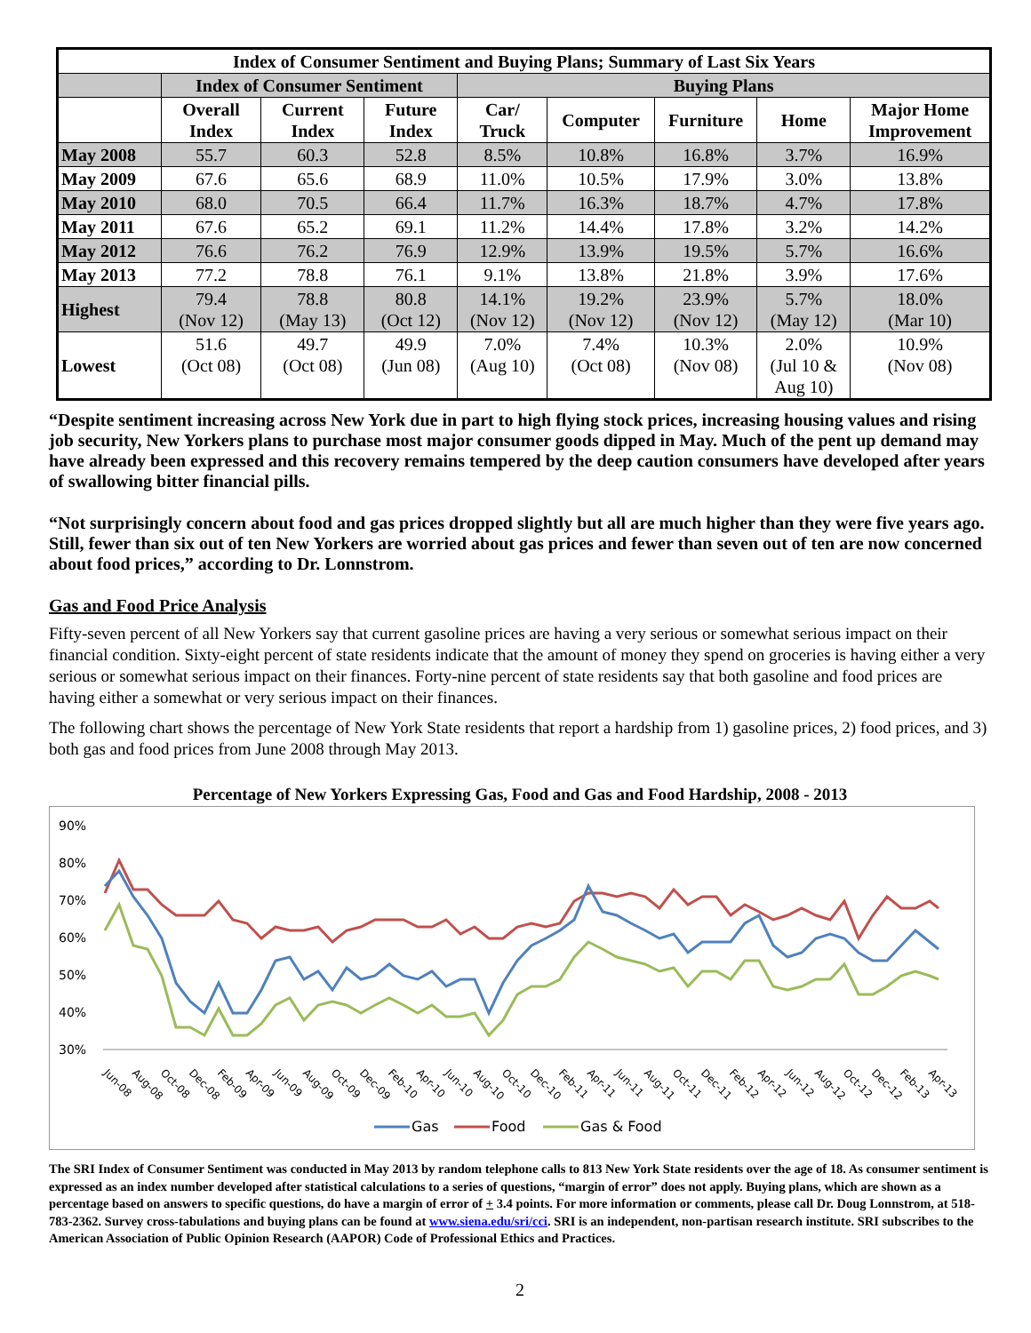| Index of Consumer Sentiment and Buying Plans; Summary of Last Six Years | | | | | | | | |
| --- | --- | --- | --- | --- | --- | --- | --- | --- |
| | Index of Consumer Sentiment | | | Buying Plans | | | | |
| | Overall Index | Current Index | Future Index | Car/ Truck | Computer | Furniture | Home | Major Home Improvement |
| May 2008 | 55.7 | 60.3 | 52.8 | 8.5% | 10.8% | 16.8% | 3.7% | 16.9% |
| May 2009 | 67.6 | 65.6 | 68.9 | 11.0% | 10.5% | 17.9% | 3.0% | 13.8% |
| May 2010 | 68.0 | 70.5 | 66.4 | 11.7% | 16.3% | 18.7% | 4.7% | 17.8% |
| May 2011 | 67.6 | 65.2 | 69.1 | 11.2% | 14.4% | 17.8% | 3.2% | 14.2% |
| May 2012 | 76.6 | 76.2 | 76.9 | 12.9% | 13.9% | 19.5% | 5.7% | 16.6% |
| May 2013 | 77.2 | 78.8 | 76.1 | 9.1% | 13.8% | 21.8% | 3.9% | 17.6% |
| Highest | 79.4 (Nov 12) | 78.8 (May 13) | 80.8 (Oct 12) | 14.1% (Nov 12) | 19.2% (Nov 12) | 23.9% (Nov 12) | 5.7% (May 12) | 18.0% (Mar 10) |
| Lowest | 51.6 (Oct 08) | 49.7 (Oct 08) | 49.9 (Jun 08) | 7.0% (Aug 10) | 7.4% (Oct 08) | 10.3% (Nov 08) | 2.0% (Jul 10 & Aug 10) | 10.9% (Nov 08) |
“Despite sentiment increasing across New York due in part to high flying stock prices, increasing housing values and rising job security, New Yorkers plans to purchase most major consumer goods dipped in May. Much of the pent up demand may have already been expressed and this recovery remains tempered by the deep caution consumers have developed after years of swallowing bitter financial pills.
“Not surprisingly concern about food and gas prices dropped slightly but all are much higher than they were five years ago. Still, fewer than six out of ten New Yorkers are worried about gas prices and fewer than seven out of ten are now concerned about food prices,” according to Dr. Lonnstrom.
Gas and Food Price Analysis
Fifty-seven percent of all New Yorkers say that current gasoline prices are having a very serious or somewhat serious impact on their financial condition. Sixty-eight percent of state residents indicate that the amount of money they spend on groceries is having either a very serious or somewhat serious impact on their finances. Forty-nine percent of state residents say that both gasoline and food prices are having either a somewhat or very serious impact on their finances.
The following chart shows the percentage of New York State residents that report a hardship from 1) gasoline prices, 2) food prices, and 3) both gas and food prices from June 2008 through May 2013.
Percentage of New Yorkers Expressing Gas, Food and Gas and Food Hardship, 2008 - 2013
90%
80%
70%
60%
50%
40%
30%
Jun-08
Aug-08
Oct-08
Dec-08
Feb-09
Apr-09
Jun-09
Aug-09
Oct-09
Dec-09
Feb-10
Apr-10
Jun-10
Aug-10
Oct-10
Dec-10
Feb-11
Apr-11
Jun-11
Aug-11
Oct-11
Dec-11
Feb-12
Apr-12
Jun-12
Aug-12
Oct-12
Dec-12
Feb-13
Apr-13
Gas
Food
Gas & Food
The SRI Index of Consumer Sentiment was conducted in May 2013 by random telephone calls to 813 New York State residents over the age of 18. As consumer sentiment is expressed as an index number developed after statistical calculations to a series of questions, “margin of error” does not apply. Buying plans, which are shown as a percentage based on answers to specific questions, do have a margin of error of + 3.4 points. For more information or comments, please call Dr. Doug Lonnstrom, at 518-783-2362. Survey cross-tabulations and buying plans can be found at www.siena.edu/sri/cci. SRI is an independent, non-partisan research institute. SRI subscribes to the American Association of Public Opinion Research (AAPOR) Code of Professional Ethics and Practices.
2